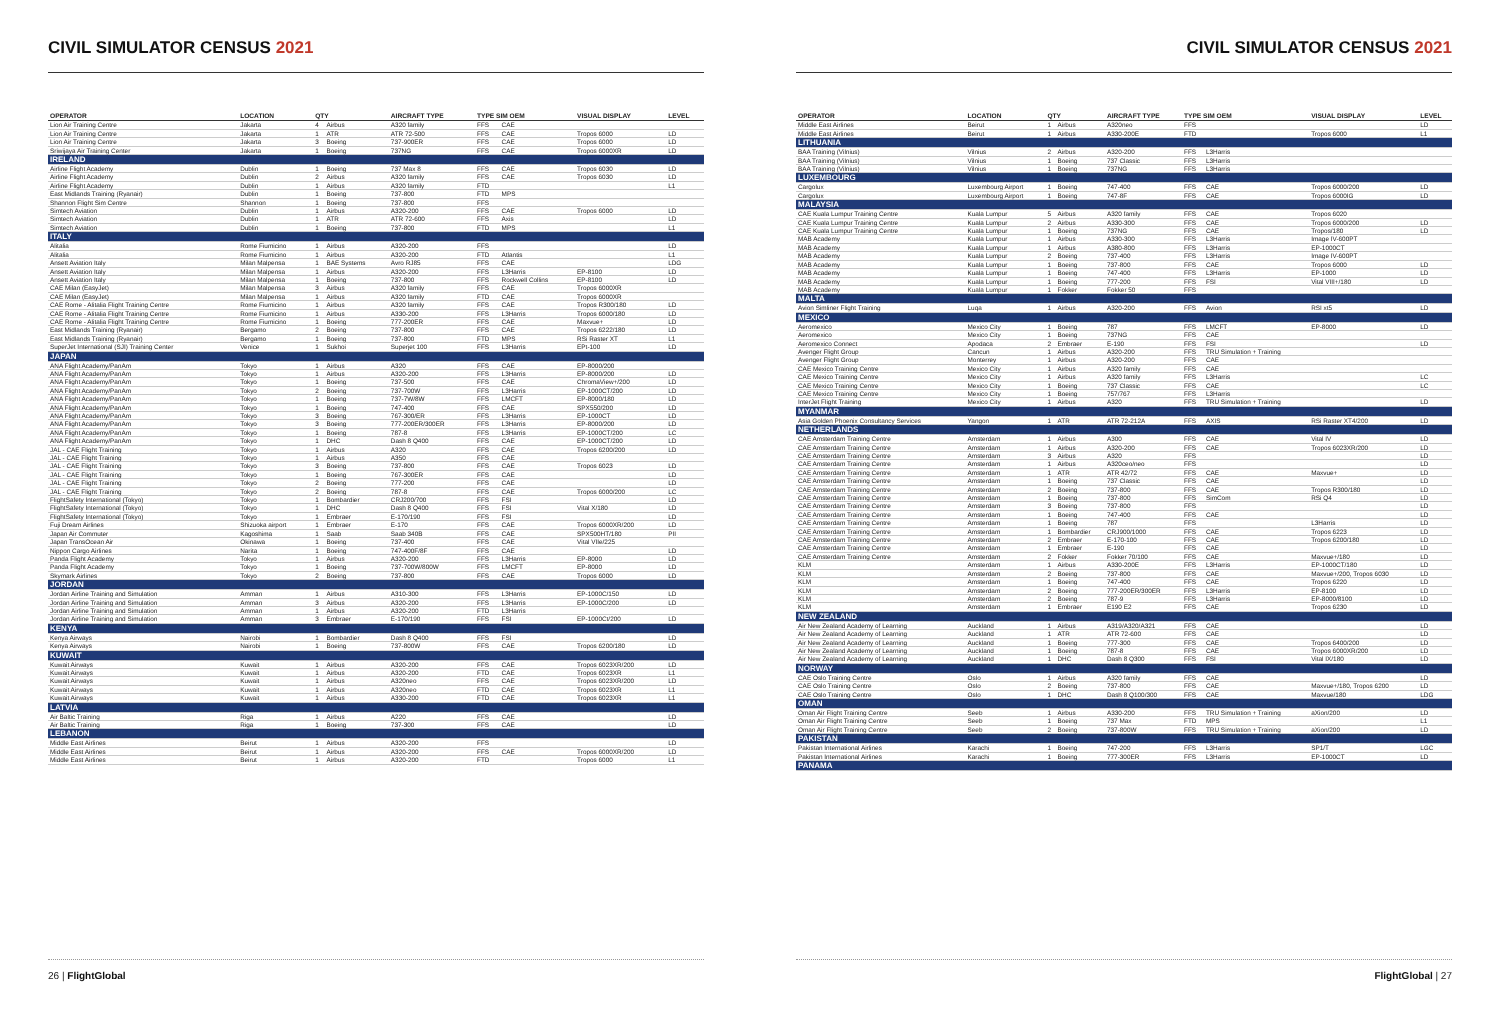CIVIL SIMULATOR CENSUS 2021
| OPERATOR | LOCATION | QTY | | AIRCRAFT TYPE | TYPE SIM OEM | | VISUAL DISPLAY | LEVEL |
| --- | --- | --- | --- | --- | --- | --- | --- | --- |
| Lion Air Training Centre | Jakarta | 4 | Airbus | A320 family | FFS | CAE | | |
| Lion Air Training Centre | Jakarta | 1 | ATR | ATR 72-500 | FFS | CAE | Tropos 6000 | LD |
| Lion Air Training Centre | Jakarta | 3 | Boeing | 737-900ER | FFS | CAE | Tropos 6000 | LD |
| Sriwijaya Air Training Center | Jakarta | 1 | Boeing | 737NG | FFS | CAE | Tropos 6000XR | LD |
| IRELAND | | | | | | | | |
| Airline Flight Academy | Dublin | 1 | Boeing | 737 Max 8 | FFS | CAE | Tropos 6030 | LD |
| Airline Flight Academy | Dublin | 2 | Airbus | A320 family | FFS | CAE | Tropos 6030 | LD |
| Airline Flight Academy | Dublin | 1 | Airbus | A320 family | FTD | | | L1 |
| East Midlands Training (Ryanair) | Dublin | 1 | Boeing | 737-800 | FTD | MPS | | |
| Shannon Flight Sim Centre | Shannon | 1 | Boeing | 737-800 | FFS | | | |
| Simtech Aviation | Dublin | 1 | Airbus | A320-200 | FFS | CAE | Tropos 6000 | LD |
| Simtech Aviation | Dublin | 1 | ATR | ATR 72-600 | FFS | Axis | | LD |
| Simtech Aviation | Dublin | 1 | Boeing | 737-800 | FTD | MPS | | L1 |
| ITALY | | | | | | | | |
| Alitalia | Rome Fiumicino | 1 | Airbus | A320-200 | FFS | | | LD |
| Alitalia | Rome Fiumicino | 1 | Airbus | A320-200 | FTD | Atlantis | | L1 |
| Ansett Aviation Italy | Milan Malpensa | 1 | BAE Systems | Avro RJ85 | FFS | CAE | | LDG |
| Ansett Aviation Italy | Milan Malpensa | 1 | Airbus | A320-200 | FFS | L3Harris | EP-8100 | LD |
| Ansett Aviation Italy | Milan Malpensa | 1 | Boeing | 737-800 | FFS | Rockwell Collins | EP-8100 | LD |
| CAE Milan (EasyJet) | Milan Malpensa | 3 | Airbus | A320 family | FFS | CAE | Tropos 6000XR | |
| CAE Milan (EasyJet) | Milan Malpensa | 1 | Airbus | A320 family | FTD | CAE | Tropos 6000XR | |
| CAE Rome - Alitalia Flight Training Centre | Rome Fiumicino | 1 | Airbus | A320 family | FFS | CAE | Tropos R300/180 | LD |
| CAE Rome - Alitalia Flight Training Centre | Rome Fiumicino | 1 | Airbus | A330-200 | FFS | L3Harris | Tropos 6000/180 | LD |
| CAE Rome - Alitalia Flight Training Centre | Rome Fiumicino | 1 | Boeing | 777-200ER | FFS | CAE | Maxvue+ | LD |
| East Midlands Training (Ryanair) | Bergamo | 2 | Boeing | 737-800 | FFS | CAE | Tropos 6222/180 | LD |
| East Midlands Training (Ryanair) | Bergamo | 1 | Boeing | 737-800 | FTD | MPS | RSi Raster XT | L1 |
| SuperJet International (SJI) Training Center | Venice | 1 | Sukhoi | Superjet 100 | FFS | L3Harris | EPt-100 | LD |
| JAPAN | | | | | | | | |
| ANA Flight Academy/PanAm | Tokyo | 1 | Airbus | A320 | FFS | CAE | EP-8000/200 | |
| ANA Flight Academy/PanAm | Tokyo | 1 | Airbus | A320-200 | FFS | L3Harris | EP-8000/200 | LD |
| ANA Flight Academy/PanAm | Tokyo | 1 | Boeing | 737-500 | FFS | CAE | ChromaView+/200 | LD |
| ANA Flight Academy/PanAm | Tokyo | 2 | Boeing | 737-700W | FFS | L3Harris | EP-1000CT/200 | LD |
| ANA Flight Academy/PanAm | Tokyo | 1 | Boeing | 737-7W/8W | FFS | LMCFT | EP-8000/180 | LD |
| ANA Flight Academy/PanAm | Tokyo | 1 | Boeing | 747-400 | FFS | CAE | SPX550/200 | LD |
| ANA Flight Academy/PanAm | Tokyo | 3 | Boeing | 767-300/ER | FFS | L3Harris | EP-1000CT | LD |
| ANA Flight Academy/PanAm | Tokyo | 3 | Boeing | 777-200ER/300ER | FFS | L3Harris | EP-8000/200 | LD |
| ANA Flight Academy/PanAm | Tokyo | 1 | Boeing | 787-8 | FFS | L3Harris | EP-1000CT/200 | LC |
| ANA Flight Academy/PanAm | Tokyo | 1 | DHC | Dash 8 Q400 | FFS | CAE | EP-1000CT/200 | LD |
| JAL - CAE Flight Training | Tokyo | 1 | Airbus | A320 | FFS | CAE | Tropos 6200/200 | LD |
| JAL - CAE Flight Training | Tokyo | 1 | Airbus | A350 | FFS | CAE | | |
| JAL - CAE Flight Training | Tokyo | 3 | Boeing | 737-800 | FFS | CAE | Tropos 6023 | LD |
| JAL - CAE Flight Training | Tokyo | 1 | Boeing | 767-300ER | FFS | CAE | | LD |
| JAL - CAE Flight Training | Tokyo | 2 | Boeing | 777-200 | FFS | CAE | | LD |
| JAL - CAE Flight Training | Tokyo | 2 | Boeing | 787-8 | FFS | CAE | Tropos 6000/200 | LC |
| FlightSafety International (Tokyo) | Tokyo | 1 | Bombardier | CRJ200/700 | FFS | FSI | | LD |
| FlightSafety International (Tokyo) | Tokyo | 1 | DHC | Dash 8 Q400 | FFS | FSI | Vital X/180 | LD |
| FlightSafety International (Tokyo) | Tokyo | 1 | Embraer | E-170/190 | FFS | FSI | | LD |
| Fuji Dream Airlines | Shizuoka airport | 1 | Embraer | E-170 | FFS | CAE | Tropos 6000XR/200 | LD |
| Japan Air Commuter | Kagoshima | 1 | Saab | Saab 340B | FFS | CAE | SPX500HT/180 | PII |
| Japan TransOcean Air | Okinawa | 1 | Boeing | 737-400 | FFS | CAE | Vital VIIe/225 | |
| Nippon Cargo Airlines | Narita | 1 | Boeing | 747-400F/8F | FFS | CAE | | LD |
| Panda Flight Academy | Tokyo | 1 | Airbus | A320-200 | FFS | L3Harris | EP-8000 | LD |
| Panda Flight Academy | Tokyo | 1 | Boeing | 737-700W/800W | FFS | LMCFT | EP-8000 | LD |
| Skymark Airlines | Tokyo | 2 | Boeing | 737-800 | FFS | CAE | Tropos 6000 | LD |
| JORDAN | | | | | | | | |
| Jordan Airline Training and Simulation | Amman | 1 | Airbus | A310-300 | FFS | L3Harris | EP-1000C/150 | LD |
| Jordan Airline Training and Simulation | Amman | 3 | Airbus | A320-200 | FFS | L3Harris | EP-1000C/200 | LD |
| Jordan Airline Training and Simulation | Amman | 1 | Airbus | A320-200 | FTD | L3Harris | | |
| Jordan Airline Training and Simulation | Amman | 3 | Embraer | E-170/190 | FFS | FSI | EP-1000Ct/200 | LD |
| KENYA | | | | | | | | |
| Kenya Airways | Nairobi | 1 | Bombardier | Dash 8 Q400 | FFS | FSI | | LD |
| Kenya Airways | Nairobi | 1 | Boeing | 737-800W | FFS | CAE | Tropos 6200/180 | LD |
| KUWAIT | | | | | | | | |
| Kuwait Airways | Kuwait | 1 | Airbus | A320-200 | FFS | CAE | Tropos 6023XR/200 | LD |
| Kuwait Airways | Kuwait | 1 | Airbus | A320-200 | FTD | CAE | Tropos 6023XR | L1 |
| Kuwait Airways | Kuwait | 1 | Airbus | A320neo | FFS | CAE | Tropos 6023XR/200 | LD |
| Kuwait Airways | Kuwait | 1 | Airbus | A320neo | FTD | CAE | Tropos 6023XR | L1 |
| Kuwait Airways | Kuwait | 1 | Airbus | A330-200 | FTD | CAE | Tropos 6023XR | L1 |
| LATVIA | | | | | | | | |
| Air Baltic Training | Riga | 1 | Airbus | A220 | FFS | CAE | | LD |
| Air Baltic Training | Riga | 1 | Boeing | 737-300 | FFS | CAE | | LD |
| LEBANON | | | | | | | | |
| Middle East Airlines | Beirut | 1 | Airbus | A320-200 | FFS | | | LD |
| Middle East Airlines | Beirut | 1 | Airbus | A320-200 | FFS | CAE | Tropos 6000XR/200 | LD |
| Middle East Airlines | Beirut | 1 | Airbus | A320-200 | FTD | | Tropos 6000 | L1 |
26 | FlightGlobal
CIVIL SIMULATOR CENSUS 2021
| OPERATOR | LOCATION | QTY | | AIRCRAFT TYPE | TYPE SIM OEM | | VISUAL DISPLAY | LEVEL |
| --- | --- | --- | --- | --- | --- | --- | --- | --- |
| Middle East Airlines | Beirut | 1 | Airbus | A320neo | FFS | | | LD |
| Middle East Airlines | Beirut | 1 | Airbus | A330-200E | FTD | | Tropos 6000 | L1 |
| LITHUANIA | | | | | | | | |
| BAA Training (Vilnius) | Vilnius | 2 | Airbus | A320-200 | FFS | L3Harris | | |
| BAA Training (Vilnius) | Vilnius | 1 | Boeing | 737 Classic | FFS | L3Harris | | |
| BAA Training (Vilnius) | Vilnius | 1 | Boeing | 737NG | FFS | L3Harris | | |
| LUXEMBOURG | | | | | | | | |
| Cargolux | Luxembourg Airport | 1 | Boeing | 747-400 | FFS | CAE | Tropos 6000/200 | LD |
| Cargolux | Luxembourg Airport | 1 | Boeing | 747-8F | FFS | CAE | Tropos 6000IG | LD |
| MALAYSIA | | | | | | | | |
| CAE Kuala Lumpur Training Centre | Kuala Lumpur | 5 | Airbus | A320 family | FFS | CAE | Tropos 6020 | |
| CAE Kuala Lumpur Training Centre | Kuala Lumpur | 2 | Airbus | A330-300 | FFS | CAE | Tropos 6000/200 | LD |
| CAE Kuala Lumpur Training Centre | Kuala Lumpur | 1 | Boeing | 737NG | FFS | CAE | Tropos/180 | LD |
| MAB Academy | Kuala Lumpur | 1 | Airbus | A330-300 | FFS | L3Harris | Image IV-600PT | |
| MAB Academy | Kuala Lumpur | 1 | Airbus | A380-800 | FFS | L3Harris | EP-1000CT | |
| MAB Academy | Kuala Lumpur | 2 | Boeing | 737-400 | FFS | L3Harris | Image IV-600PT | |
| MAB Academy | Kuala Lumpur | 1 | Boeing | 737-800 | FFS | CAE | Tropos 6000 | LD |
| MAB Academy | Kuala Lumpur | 1 | Boeing | 747-400 | FFS | L3Harris | EP-1000 | LD |
| MAB Academy | Kuala Lumpur | 1 | Boeing | 777-200 | FFS | FSI | Vital VIII+/180 | LD |
| MAB Academy | Kuala Lumpur | 1 | Fokker | Fokker 50 | FFS | | | |
| MALTA | | | | | | | | |
| Avion Simliner Flight Training | Luqa | 1 | Airbus | A320-200 | FFS | Avion | RSI xt5 | LD |
| MEXICO | | | | | | | | |
| Aeromexico | Mexico City | 1 | Boeing | 787 | FFS | LMCFT | EP-8000 | LD |
| Aeromexico | Mexico City | 1 | Boeing | 737NG | FFS | CAE | | |
| Aeromexico Connect | Apodaca | 2 | Embraer | E-190 | FFS | FSI | | LD |
| Avenger Flight Group | Cancun | 1 | Airbus | A320-200 | FFS | TRU Simulation + Training | | |
| Avenger Flight Group | Monterrey | 1 | Airbus | A320-200 | FFS | CAE | | |
| CAE Mexico Training Centre | Mexico City | 1 | Airbus | A320 family | FFS | CAE | | |
| CAE Mexico Training Centre | Mexico City | 1 | Airbus | A320 family | FFS | L3Harris | | LC |
| CAE Mexico Training Centre | Mexico City | 1 | Boeing | 737 Classic | FFS | CAE | | LC |
| CAE Mexico Training Centre | Mexico City | 1 | Boeing | 757/767 | FFS | L3Harris | | |
| InterJet Flight Training | Mexico City | 1 | Airbus | A320 | FFS | TRU Simulation + Training | | LD |
| MYANMAR | | | | | | | | |
| Asia Golden Phoenix Consultancy Services | Yangon | 1 | ATR | ATR 72-212A | FFS | AXIS | RSi Raster XT4/200 | LD |
| NETHERLANDS | | | | | | | | |
| CAE Amsterdam Training Centre | Amsterdam | 1 | Airbus | A300 | FFS | CAE | Vital IV | LD |
| CAE Amsterdam Training Centre | Amsterdam | 1 | Airbus | A320-200 | FFS | CAE | Tropos 6023XR/200 | LD |
| CAE Amsterdam Training Centre | Amsterdam | 3 | Airbus | A320 | FFS | | | LD |
| CAE Amsterdam Training Centre | Amsterdam | 1 | Airbus | A320ceo/neo | FFS | | | LD |
| CAE Amsterdam Training Centre | Amsterdam | 1 | ATR | ATR 42/72 | FFS | CAE | Maxvue+ | LD |
| CAE Amsterdam Training Centre | Amsterdam | 1 | Boeing | 737 Classic | FFS | CAE | | LD |
| CAE Amsterdam Training Centre | Amsterdam | 2 | Boeing | 737-800 | FFS | CAE | Tropos R300/180 | LD |
| CAE Amsterdam Training Centre | Amsterdam | 1 | Boeing | 737-800 | FFS | SimCom | RSi Q4 | LD |
| CAE Amsterdam Training Centre | Amsterdam | 3 | Boeing | 737-800 | FFS | | | LD |
| CAE Amsterdam Training Centre | Amsterdam | 1 | Boeing | 747-400 | FFS | CAE | | LD |
| CAE Amsterdam Training Centre | Amsterdam | 1 | Boeing | 787 | FFS | | L3Harris | LD |
| CAE Amsterdam Training Centre | Amsterdam | 1 | Bombardier | CRJ900/1000 | FFS | CAE | Tropos 6223 | LD |
| CAE Amsterdam Training Centre | Amsterdam | 2 | Embraer | E-170-100 | FFS | CAE | Tropos 6200/180 | LD |
| CAE Amsterdam Training Centre | Amsterdam | 1 | Embraer | E-190 | FFS | CAE | | LD |
| CAE Amsterdam Training Centre | Amsterdam | 2 | Fokker | Fokker 70/100 | FFS | CAE | Maxvue+/180 | LD |
| KLM | Amsterdam | 1 | Airbus | A330-200E | FFS | L3Harris | EP-1000CT/180 | LD |
| KLM | Amsterdam | 2 | Boeing | 737-800 | FFS | CAE | Maxvue+/200, Tropos 6030 | LD |
| KLM | Amsterdam | 1 | Boeing | 747-400 | FFS | CAE | Tropos 6220 | LD |
| KLM | Amsterdam | 2 | Boeing | 777-200ER/300ER | FFS | L3Harris | EP-8100 | LD |
| KLM | Amsterdam | 2 | Boeing | 787-9 | FFS | L3Harris | EP-8000/8100 | LD |
| KLM | Amsterdam | 1 | Embraer | E190 E2 | FFS | CAE | Tropos 6230 | LD |
| NEW ZEALAND | | | | | | | | |
| Air New Zealand Academy of Learning | Auckland | 1 | Airbus | A319/A320/A321 | FFS | CAE | | LD |
| Air New Zealand Academy of Learning | Auckland | 1 | ATR | ATR 72-600 | FFS | CAE | | LD |
| Air New Zealand Academy of Learning | Auckland | 1 | Boeing | 777-300 | FFS | CAE | Tropos 6400/200 | LD |
| Air New Zealand Academy of Learning | Auckland | 1 | Boeing | 787-8 | FFS | CAE | Tropos 6000XR/200 | LD |
| Air New Zealand Academy of Learning | Auckland | 1 | DHC | Dash 8 Q300 | FFS | FSI | Vital IX/180 | LD |
| NORWAY | | | | | | | | |
| CAE Oslo Training Centre | Oslo | 1 | Airbus | A320 family | FFS | CAE | | LD |
| CAE Oslo Training Centre | Oslo | 2 | Boeing | 737-800 | FFS | CAE | Maxvue+/180, Tropos 6200 | LD |
| CAE Oslo Training Centre | Oslo | 1 | DHC | Dash 8 Q100/300 | FFS | CAE | Maxvue/180 | LDG |
| OMAN | | | | | | | | |
| Oman Air Flight Training Centre | Seeb | 1 | Airbus | A330-200 | FFS | TRU Simulation + Training | aXion/200 | LD |
| Oman Air Flight Training Centre | Seeb | 1 | Boeing | 737 Max | FTD | MPS | | L1 |
| Oman Air Flight Training Centre | Seeb | 2 | Boeing | 737-800W | FFS | TRU Simulation + Training | aXion/200 | LD |
| PAKISTAN | | | | | | | | |
| Pakistan International Airlines | Karachi | 1 | Boeing | 747-200 | FFS | L3Harris | SP1/T | LGC |
| Pakistan International Airlines | Karachi | 1 | Boeing | 777-300ER | FFS | L3Harris | EP-1000CT | LD |
| PANAMA | | | | | | | | |
FlightGlobal | 27